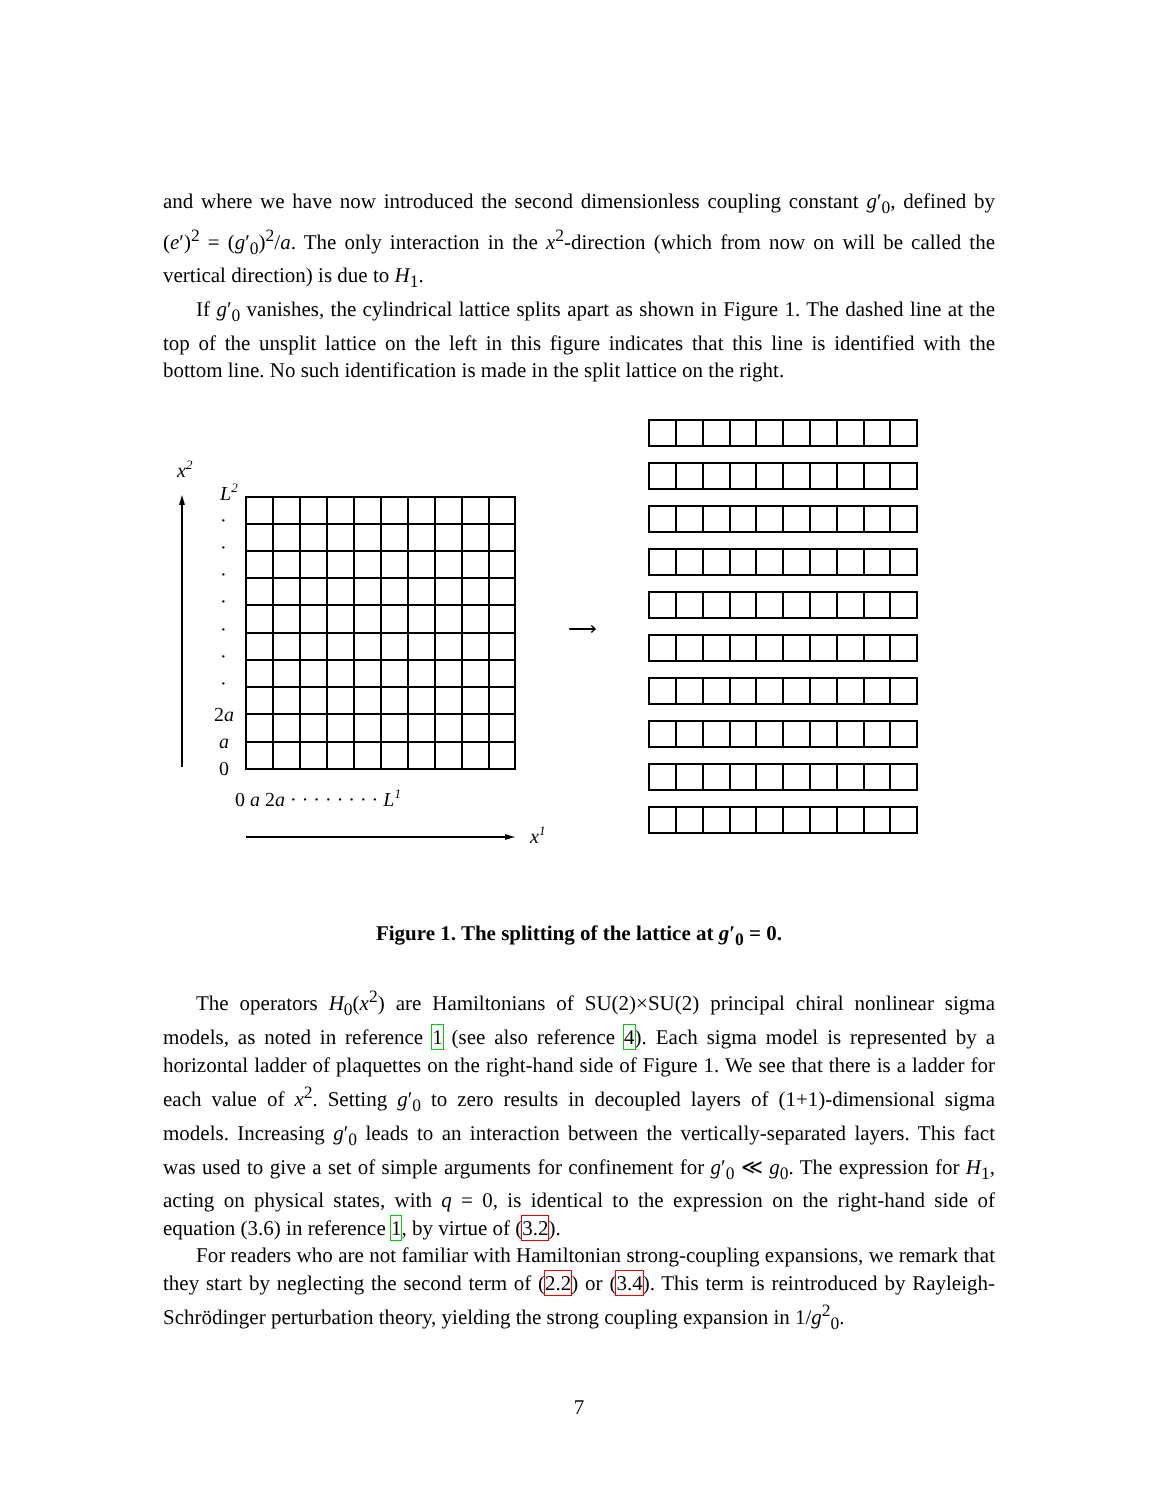and where we have now introduced the second dimensionless coupling constant g′<sub>0</sub>, defined by (e′)<sup>2</sup> = (g′<sub>0</sub>)<sup>2</sup>/a. The only interaction in the x<sup>2</sup>-direction (which from now on will be called the vertical direction) is due to H<sub>1</sub>.
If g′<sub>0</sub> vanishes, the cylindrical lattice splits apart as shown in Figure 1. The dashed line at the top of the unsplit lattice on the left in this figure indicates that this line is identified with the bottom line. No such identification is made in the split lattice on the right.
x2
L2
·
·
·
·
·
·
·
2a
a
0
0 a 2a · · · · · · · · L1
x1
⟶
Figure 1. The splitting of the lattice at g′<sub>0</sub> = 0.
The operators H<sub>0</sub>(x<sup>2</sup>) are Hamiltonians of SU(2)×SU(2) principal chiral nonlinear sigma models, as noted in reference 1 (see also reference 4). Each sigma model is represented by a horizontal ladder of plaquettes on the right-hand side of Figure 1. We see that there is a ladder for each value of x<sup>2</sup>. Setting g′<sub>0</sub> to zero results in decoupled layers of (1+1)-dimensional sigma models. Increasing g′<sub>0</sub> leads to an interaction between the vertically-separated layers. This fact was used to give a set of simple arguments for confinement for g′<sub>0</sub> ≪ g<sub>0</sub>. The expression for H<sub>1</sub>, acting on physical states, with q = 0, is identical to the expression on the right-hand side of equation (3.6) in reference 1, by virtue of (3.2).
For readers who are not familiar with Hamiltonian strong-coupling expansions, we remark that they start by neglecting the second term of (2.2) or (3.4). This term is reintroduced by Rayleigh-Schrödinger perturbation theory, yielding the strong coupling expansion in 1/g<sup>2</sup><sub>0</sub>.
7